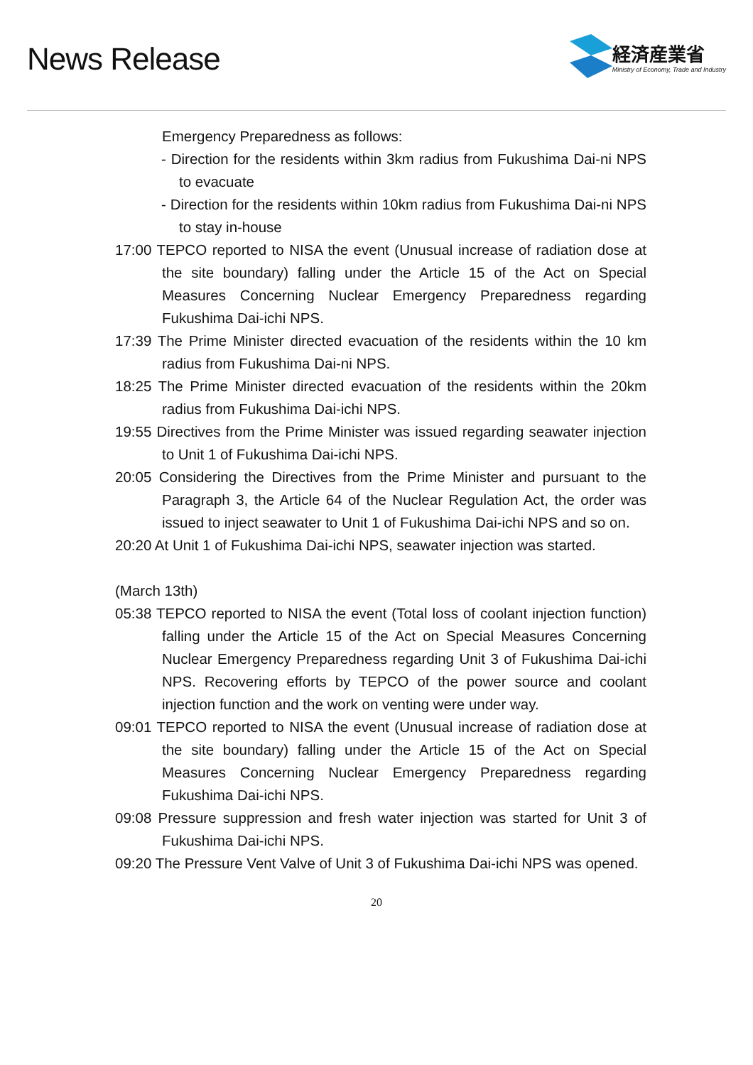News Release
経済産業省
Ministry of Economy, Trade and Industry
Emergency Preparedness as follows:
- Direction for the residents within 3km radius from Fukushima Dai-ni NPS to evacuate
- Direction for the residents within 10km radius from Fukushima Dai-ni NPS to stay in-house
17:00 TEPCO reported to NISA the event (Unusual increase of radiation dose at the site boundary) falling under the Article 15 of the Act on Special Measures Concerning Nuclear Emergency Preparedness regarding Fukushima Dai-ichi NPS.
17:39 The Prime Minister directed evacuation of the residents within the 10 km radius from Fukushima Dai-ni NPS.
18:25 The Prime Minister directed evacuation of the residents within the 20km radius from Fukushima Dai-ichi NPS.
19:55 Directives from the Prime Minister was issued regarding seawater injection to Unit 1 of Fukushima Dai-ichi NPS.
20:05 Considering the Directives from the Prime Minister and pursuant to the Paragraph 3, the Article 64 of the Nuclear Regulation Act, the order was issued to inject seawater to Unit 1 of Fukushima Dai-ichi NPS and so on.
20:20 At Unit 1 of Fukushima Dai-ichi NPS, seawater injection was started.
(March 13th)
05:38 TEPCO reported to NISA the event (Total loss of coolant injection function) falling under the Article 15 of the Act on Special Measures Concerning Nuclear Emergency Preparedness regarding Unit 3 of Fukushima Dai-ichi NPS. Recovering efforts by TEPCO of the power source and coolant injection function and the work on venting were under way.
09:01 TEPCO reported to NISA the event (Unusual increase of radiation dose at the site boundary) falling under the Article 15 of the Act on Special Measures Concerning Nuclear Emergency Preparedness regarding Fukushima Dai-ichi NPS.
09:08 Pressure suppression and fresh water injection was started for Unit 3 of Fukushima Dai-ichi NPS.
09:20 The Pressure Vent Valve of Unit 3 of Fukushima Dai-ichi NPS was opened.
20